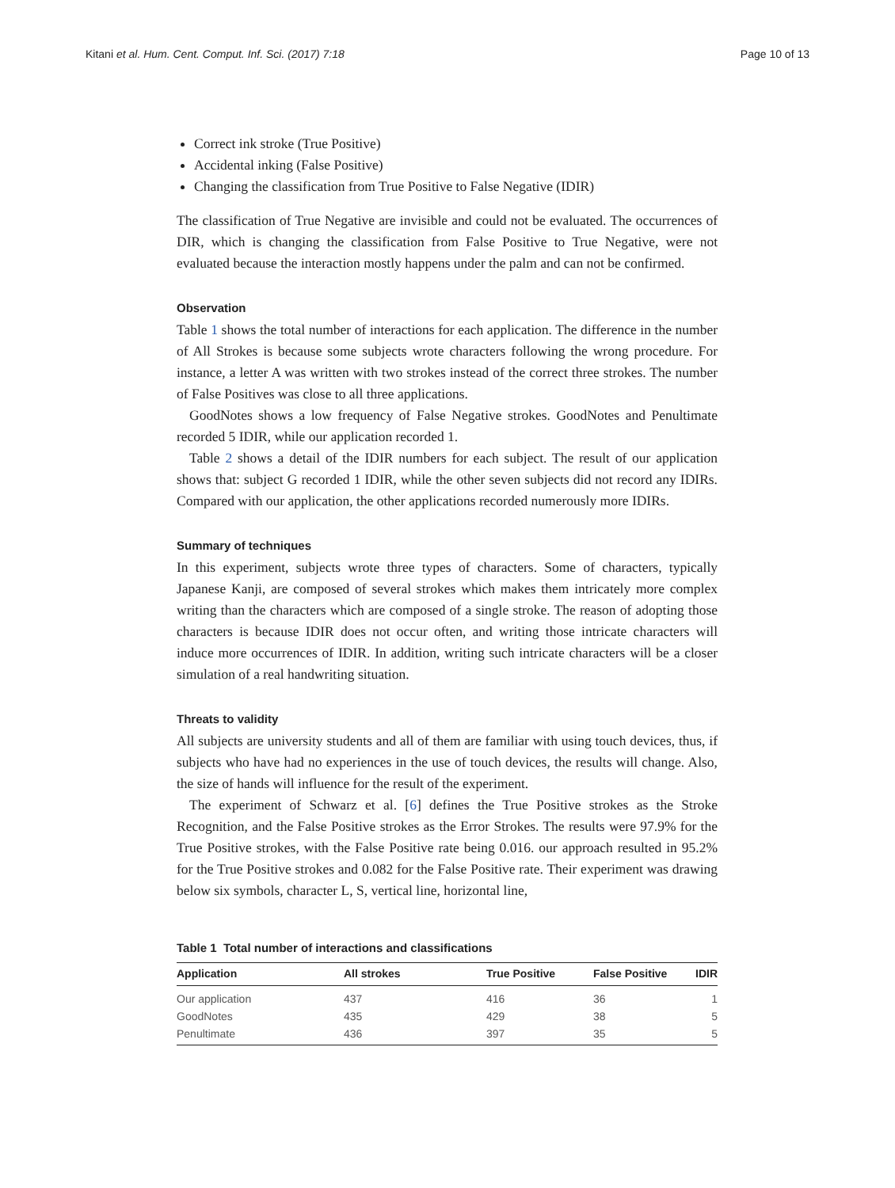Kitani et al. Hum. Cent. Comput. Inf. Sci. (2017) 7:18 Page 10 of 13
Correct ink stroke (True Positive)
Accidental inking (False Positive)
Changing the classification from True Positive to False Negative (IDIR)
The classification of True Negative are invisible and could not be evaluated. The occurrences of DIR, which is changing the classification from False Positive to True Negative, were not evaluated because the interaction mostly happens under the palm and can not be confirmed.
Observation
Table 1 shows the total number of interactions for each application. The difference in the number of All Strokes is because some subjects wrote characters following the wrong procedure. For instance, a letter A was written with two strokes instead of the correct three strokes. The number of False Positives was close to all three applications.
GoodNotes shows a low frequency of False Negative strokes. GoodNotes and Penultimate recorded 5 IDIR, while our application recorded 1.
Table 2 shows a detail of the IDIR numbers for each subject. The result of our application shows that: subject G recorded 1 IDIR, while the other seven subjects did not record any IDIRs. Compared with our application, the other applications recorded numerously more IDIRs.
Summary of techniques
In this experiment, subjects wrote three types of characters. Some of characters, typically Japanese Kanji, are composed of several strokes which makes them intricately more complex writing than the characters which are composed of a single stroke. The reason of adopting those characters is because IDIR does not occur often, and writing those intricate characters will induce more occurrences of IDIR. In addition, writing such intricate characters will be a closer simulation of a real handwriting situation.
Threats to validity
All subjects are university students and all of them are familiar with using touch devices, thus, if subjects who have had no experiences in the use of touch devices, the results will change. Also, the size of hands will influence for the result of the experiment.
The experiment of Schwarz et al. [6] defines the True Positive strokes as the Stroke Recognition, and the False Positive strokes as the Error Strokes. The results were 97.9% for the True Positive strokes, with the False Positive rate being 0.016. our approach resulted in 95.2% for the True Positive strokes and 0.082 for the False Positive rate. Their experiment was drawing below six symbols, character L, S, vertical line, horizontal line,
Table 1 Total number of interactions and classifications
| Application | All strokes | True Positive | False Positive | IDIR |
| --- | --- | --- | --- | --- |
| Our application | 437 | 416 | 36 | 1 |
| GoodNotes | 435 | 429 | 38 | 5 |
| Penultimate | 436 | 397 | 35 | 5 |